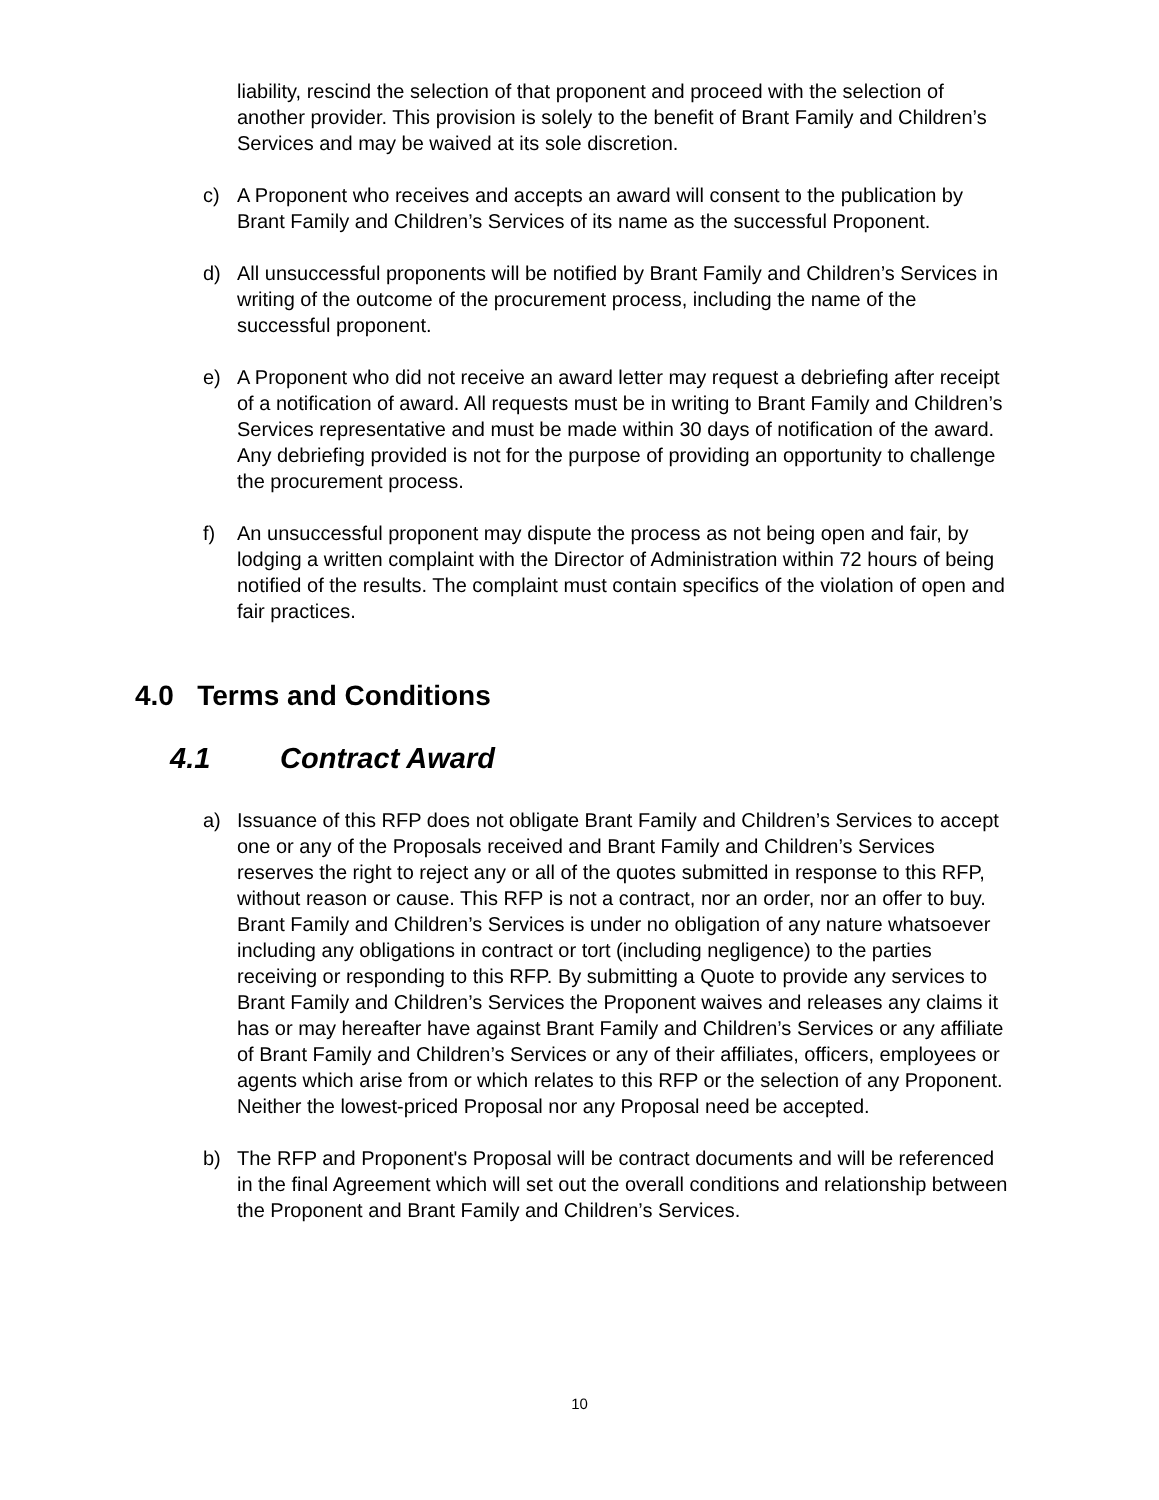liability, rescind the selection of that proponent and proceed with the selection of another provider. This provision is solely to the benefit of Brant Family and Children’s Services and may be waived at its sole discretion.
c) A Proponent who receives and accepts an award will consent to the publication by Brant Family and Children’s Services of its name as the successful Proponent.
d) All unsuccessful proponents will be notified by Brant Family and Children’s Services in writing of the outcome of the procurement process, including the name of the successful proponent.
e) A Proponent who did not receive an award letter may request a debriefing after receipt of a notification of award. All requests must be in writing to Brant Family and Children’s Services representative and must be made within 30 days of notification of the award. Any debriefing provided is not for the purpose of providing an opportunity to challenge the procurement process.
f) An unsuccessful proponent may dispute the process as not being open and fair, by lodging a written complaint with the Director of Administration within 72 hours of being notified of the results. The complaint must contain specifics of the violation of open and fair practices.
4.0 Terms and Conditions
4.1 Contract Award
a) Issuance of this RFP does not obligate Brant Family and Children’s Services to accept one or any of the Proposals received and Brant Family and Children’s Services reserves the right to reject any or all of the quotes submitted in response to this RFP, without reason or cause. This RFP is not a contract, nor an order, nor an offer to buy. Brant Family and Children’s Services is under no obligation of any nature whatsoever including any obligations in contract or tort (including negligence) to the parties receiving or responding to this RFP. By submitting a Quote to provide any services to Brant Family and Children’s Services the Proponent waives and releases any claims it has or may hereafter have against Brant Family and Children’s Services or any affiliate of Brant Family and Children’s Services or any of their affiliates, officers, employees or agents which arise from or which relates to this RFP or the selection of any Proponent. Neither the lowest-priced Proposal nor any Proposal need be accepted.
b) The RFP and Proponent's Proposal will be contract documents and will be referenced in the final Agreement which will set out the overall conditions and relationship between the Proponent and Brant Family and Children’s Services.
10